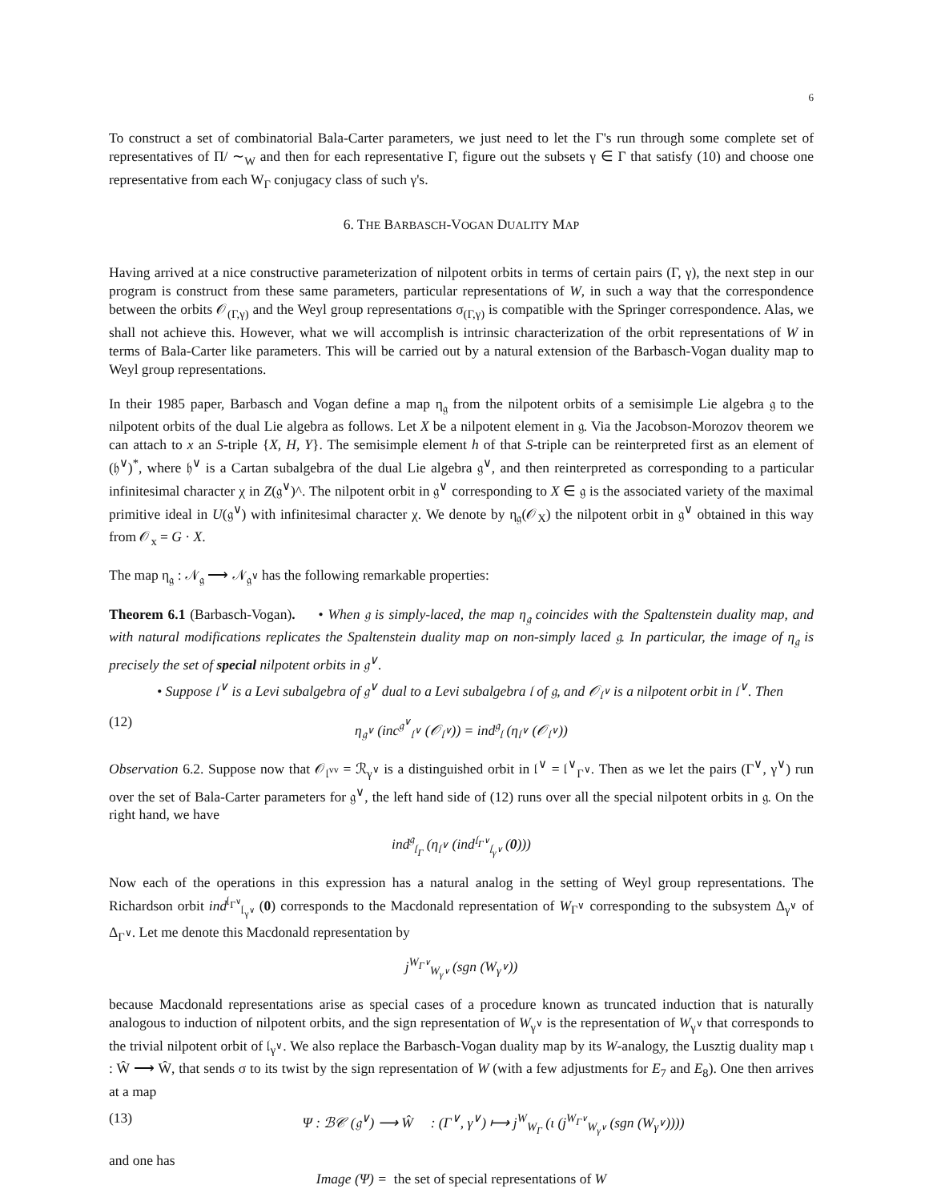6
To construct a set of combinatorial Bala-Carter parameters, we just need to let the Γ's run through some complete set of representatives of Π/ ∼<sub>W</sub> and then for each representative Γ, figure out the subsets γ ∈ Γ that satisfy (10) and choose one representative from each W<sub>Γ</sub> conjugacy class of such γ's.
6. THE BARBASCH-VOGAN DUALITY MAP
Having arrived at a nice constructive parameterization of nilpotent orbits in terms of certain pairs (Γ, γ), the next step in our program is construct from these same parameters, particular representations of W, in such a way that the correspondence between the orbits 𝒪<sub>(Γ,γ)</sub> and the Weyl group representations σ<sub>(Γ,γ)</sub> is compatible with the Springer correspondence. Alas, we shall not achieve this. However, what we will accomplish is intrinsic characterization of the orbit representations of W in terms of Bala-Carter like parameters. This will be carried out by a natural extension of the Barbasch-Vogan duality map to Weyl group representations.
In their 1985 paper, Barbasch and Vogan define a map η<sub>𝔤</sub> from the nilpotent orbits of a semisimple Lie algebra 𝔤 to the nilpotent orbits of the dual Lie algebra as follows. Let X be a nilpotent element in 𝔤. Via the Jacobson-Morozov theorem we can attach to x an S-triple {X, H, Y}. The semisimple element h of that S-triple can be reinterpreted first as an element of (𝔥<sup>∨</sup>)<sup>*</sup>, where 𝔥<sup>∨</sup> is a Cartan subalgebra of the dual Lie algebra 𝔤<sup>∨</sup>, and then reinterpreted as corresponding to a particular infinitesimal character χ in Z(𝔤<sup>∨</sup>)^. The nilpotent orbit in 𝔤<sup>∨</sup> corresponding to X ∈ 𝔤 is the associated variety of the maximal primitive ideal in U(𝔤<sup>∨</sup>) with infinitesimal character χ. We denote by η<sub>𝔤</sub>(𝒪<sub>X</sub>) the nilpotent orbit in 𝔤<sup>∨</sup> obtained in this way from 𝒪<sub>x</sub> = G · X.
The map η<sub>𝔤</sub> : 𝒩<sub>𝔤</sub> ⟶ 𝒩<sub>𝔤<sup>∨</sup></sub> has the following remarkable properties:
Theorem 6.1 (Barbasch-Vogan). • When 𝔤 is simply-laced, the map η<sub>𝔤</sub> coincides with the Spaltenstein duality map, and with natural modifications replicates the Spaltenstein duality map on non-simply laced 𝔤. In particular, the image of η<sub>𝔤</sub> is precisely the set of special nilpotent orbits in 𝔤<sup>∨</sup>.
• Suppose 𝔩<sup>∨</sup> is a Levi subalgebra of 𝔤<sup>∨</sup> dual to a Levi subalgebra 𝔩 of 𝔤, and 𝒪<sub>𝔩<sup>∨</sup></sub> is a nilpotent orbit in 𝔩<sup>∨</sup>. Then
(12) η<sub>𝔤<sup>∨</sup></sub> (inc<sup>𝔤<sup>∨</sup></sup><sub>𝔩<sup>∨</sup></sub> (𝒪<sub>𝔩<sup>∨</sup></sub>)) = ind<sup>𝔤</sup><sub>𝔩</sub> (η<sub>𝔩<sup>∨</sup></sub> (𝒪<sub>𝔩<sup>∨</sup></sub>))
Observation 6.2. Suppose now that 𝒪<sub>𝔩<sup>vv</sup></sub> = ℛ<sub>γ<sup>∨</sup></sub> is a distinguished orbit in 𝔩<sup>∨</sup> = 𝔩<sup>∨</sup><sub>Γ<sup>∨</sup></sub>. Then as we let the pairs (Γ<sup>∨</sup>, γ<sup>∨</sup>) run over the set of Bala-Carter parameters for 𝔤<sup>∨</sup>, the left hand side of (12) runs over all the special nilpotent orbits in 𝔤. On the right hand, we have
ind<sup>𝔤</sup><sub>𝔩<sub>Γ</sub></sub> (η<sub>𝔩<sup>∨</sup></sub> (ind<sup>𝔩<sub>Γ<sup>∨</sup></sub></sup><sub>𝔩<sub>γ<sup>∨</sup></sub></sub> (0)))
Now each of the operations in this expression has a natural analog in the setting of Weyl group representations. The Richardson orbit ind<sup>𝔩<sub>Γ<sup>∨</sup></sub></sup><sub>𝔩<sub>γ<sup>∨</sup></sub></sub> (0) corresponds to the Macdonald representation of W<sub>Γ<sup>∨</sup></sub> corresponding to the subsystem Δ<sub>γ<sup>∨</sup></sub> of Δ<sub>Γ<sup>∨</sup></sub>. Let me denote this Macdonald representation by
j<sup>W<sub>Γ<sup>∨</sup></sub></sup><sub>W<sub>γ<sup>∨</sup></sub></sub> (sgn (W<sub>γ<sup>∨</sup></sub>))
because Macdonald representations arise as special cases of a procedure known as truncated induction that is naturally analogous to induction of nilpotent orbits, and the sign representation of W<sub>γ<sup>∨</sup></sub> is the representation of W<sub>γ<sup>∨</sup></sub> that corresponds to the trivial nilpotent orbit of 𝔩<sub>γ<sup>∨</sup></sub>. We also replace the Barbasch-Vogan duality map by its W-analogy, the Lusztig duality map ι : Ŵ ⟶ Ŵ, that sends σ to its twist by the sign representation of W (with a few adjustments for E<sub>7</sub> and E<sub>8</sub>). One then arrives at a map
(13) Ψ : ℬ𝒞 (𝔤<sup>∨</sup>) ⟶ Ŵ : (Γ<sup>∨</sup>, γ<sup>∨</sup>) ⟼ j<sup>W</sup><sub>W<sub>Γ</sub></sub> (ι (j<sup>W<sub>Γ<sup>∨</sup></sub></sup><sub>W<sub>γ<sup>∨</sup></sub></sub> (sgn (W<sub>γ<sup>∨</sup></sub>))))
and one has
Image (Ψ) = the set of special representations of W